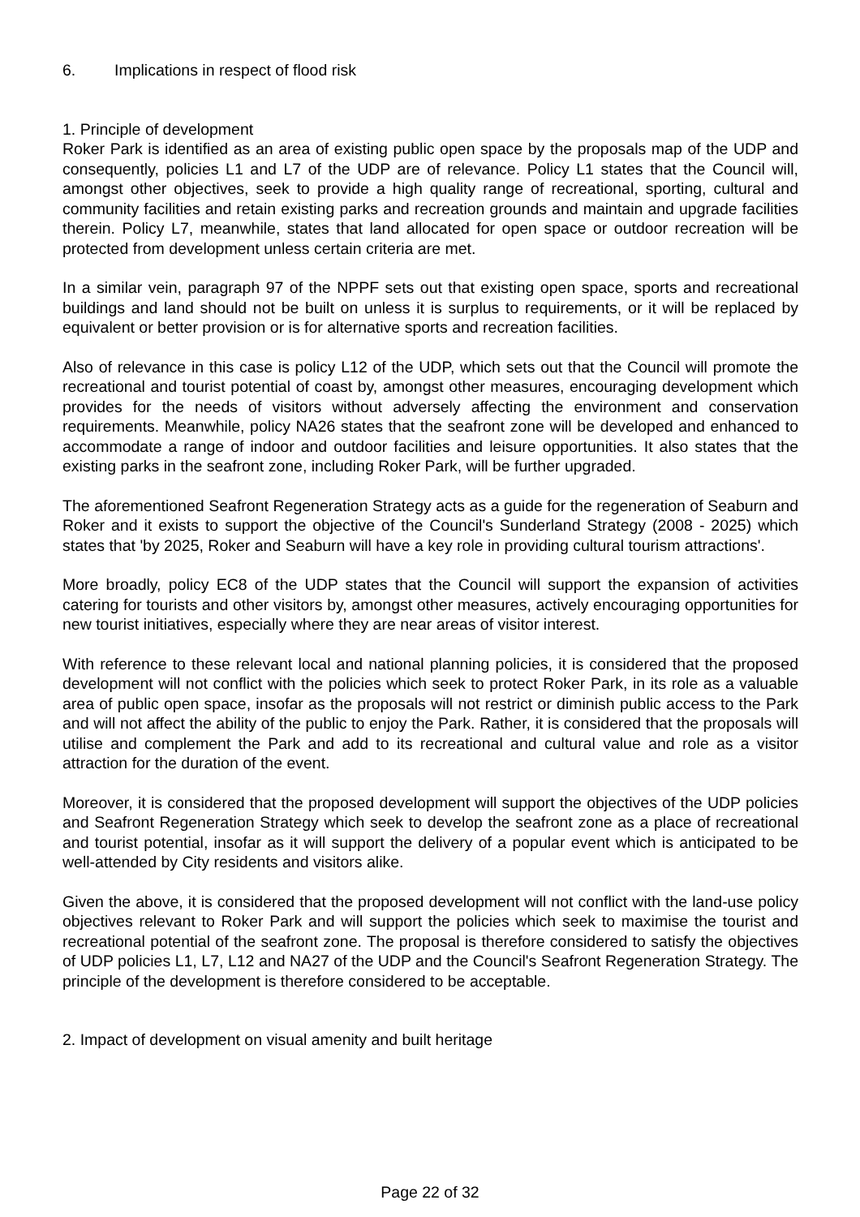6. Implications in respect of flood risk
1. Principle of development
Roker Park is identified as an area of existing public open space by the proposals map of the UDP and consequently, policies L1 and L7 of the UDP are of relevance. Policy L1 states that the Council will, amongst other objectives, seek to provide a high quality range of recreational, sporting, cultural and community facilities and retain existing parks and recreation grounds and maintain and upgrade facilities therein. Policy L7, meanwhile, states that land allocated for open space or outdoor recreation will be protected from development unless certain criteria are met.
In a similar vein, paragraph 97 of the NPPF sets out that existing open space, sports and recreational buildings and land should not be built on unless it is surplus to requirements, or it will be replaced by equivalent or better provision or is for alternative sports and recreation facilities.
Also of relevance in this case is policy L12 of the UDP, which sets out that the Council will promote the recreational and tourist potential of coast by, amongst other measures, encouraging development which provides for the needs of visitors without adversely affecting the environment and conservation requirements. Meanwhile, policy NA26 states that the seafront zone will be developed and enhanced to accommodate a range of indoor and outdoor facilities and leisure opportunities. It also states that the existing parks in the seafront zone, including Roker Park, will be further upgraded.
The aforementioned Seafront Regeneration Strategy acts as a guide for the regeneration of Seaburn and Roker and it exists to support the objective of the Council's Sunderland Strategy (2008 - 2025) which states that 'by 2025, Roker and Seaburn will have a key role in providing cultural tourism attractions'.
More broadly, policy EC8 of the UDP states that the Council will support the expansion of activities catering for tourists and other visitors by, amongst other measures, actively encouraging opportunities for new tourist initiatives, especially where they are near areas of visitor interest.
With reference to these relevant local and national planning policies, it is considered that the proposed development will not conflict with the policies which seek to protect Roker Park, in its role as a valuable area of public open space, insofar as the proposals will not restrict or diminish public access to the Park and will not affect the ability of the public to enjoy the Park. Rather, it is considered that the proposals will utilise and complement the Park and add to its recreational and cultural value and role as a visitor attraction for the duration of the event.
Moreover, it is considered that the proposed development will support the objectives of the UDP policies and Seafront Regeneration Strategy which seek to develop the seafront zone as a place of recreational and tourist potential, insofar as it will support the delivery of a popular event which is anticipated to be well-attended by City residents and visitors alike.
Given the above, it is considered that the proposed development will not conflict with the land-use policy objectives relevant to Roker Park and will support the policies which seek to maximise the tourist and recreational potential of the seafront zone. The proposal is therefore considered to satisfy the objectives of UDP policies L1, L7, L12 and NA27 of the UDP and the Council's Seafront Regeneration Strategy. The principle of the development is therefore considered to be acceptable.
2. Impact of development on visual amenity and built heritage
Page 22 of 32